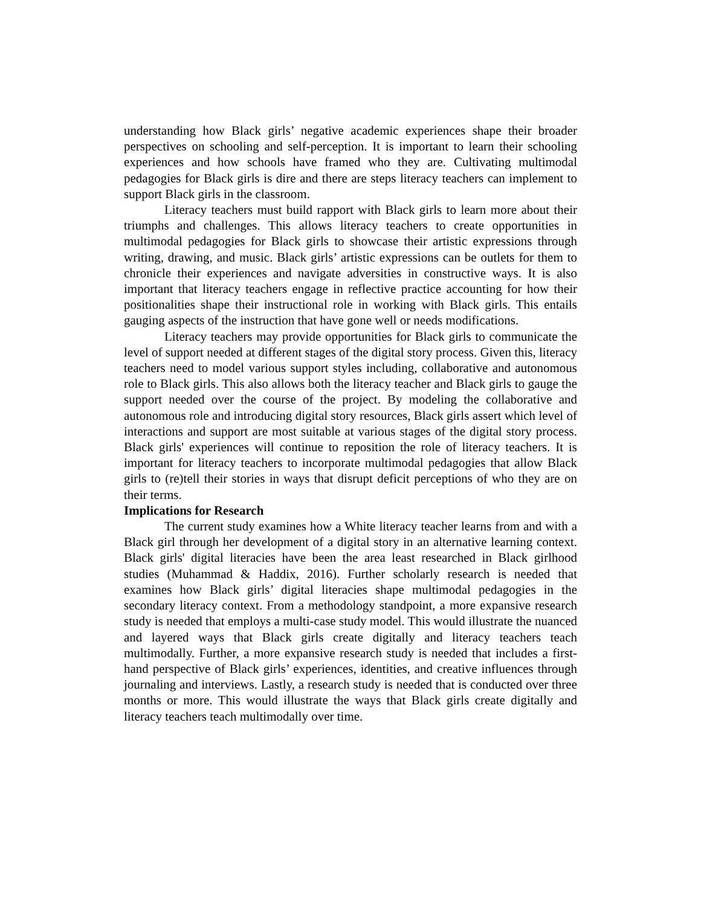understanding how Black girls’ negative academic experiences shape their broader perspectives on schooling and self-perception. It is important to learn their schooling experiences and how schools have framed who they are. Cultivating multimodal pedagogies for Black girls is dire and there are steps literacy teachers can implement to support Black girls in the classroom.
Literacy teachers must build rapport with Black girls to learn more about their triumphs and challenges. This allows literacy teachers to create opportunities in multimodal pedagogies for Black girls to showcase their artistic expressions through writing, drawing, and music. Black girls’ artistic expressions can be outlets for them to chronicle their experiences and navigate adversities in constructive ways. It is also important that literacy teachers engage in reflective practice accounting for how their positionalities shape their instructional role in working with Black girls. This entails gauging aspects of the instruction that have gone well or needs modifications.
Literacy teachers may provide opportunities for Black girls to communicate the level of support needed at different stages of the digital story process. Given this, literacy teachers need to model various support styles including, collaborative and autonomous role to Black girls. This also allows both the literacy teacher and Black girls to gauge the support needed over the course of the project. By modeling the collaborative and autonomous role and introducing digital story resources, Black girls assert which level of interactions and support are most suitable at various stages of the digital story process. Black girls' experiences will continue to reposition the role of literacy teachers. It is important for literacy teachers to incorporate multimodal pedagogies that allow Black girls to (re)tell their stories in ways that disrupt deficit perceptions of who they are on their terms.
Implications for Research
The current study examines how a White literacy teacher learns from and with a Black girl through her development of a digital story in an alternative learning context. Black girls' digital literacies have been the area least researched in Black girlhood studies (Muhammad & Haddix, 2016). Further scholarly research is needed that examines how Black girls’ digital literacies shape multimodal pedagogies in the secondary literacy context. From a methodology standpoint, a more expansive research study is needed that employs a multi-case study model. This would illustrate the nuanced and layered ways that Black girls create digitally and literacy teachers teach multimodally. Further, a more expansive research study is needed that includes a first-hand perspective of Black girls’ experiences, identities, and creative influences through journaling and interviews. Lastly, a research study is needed that is conducted over three months or more. This would illustrate the ways that Black girls create digitally and literacy teachers teach multimodally over time.